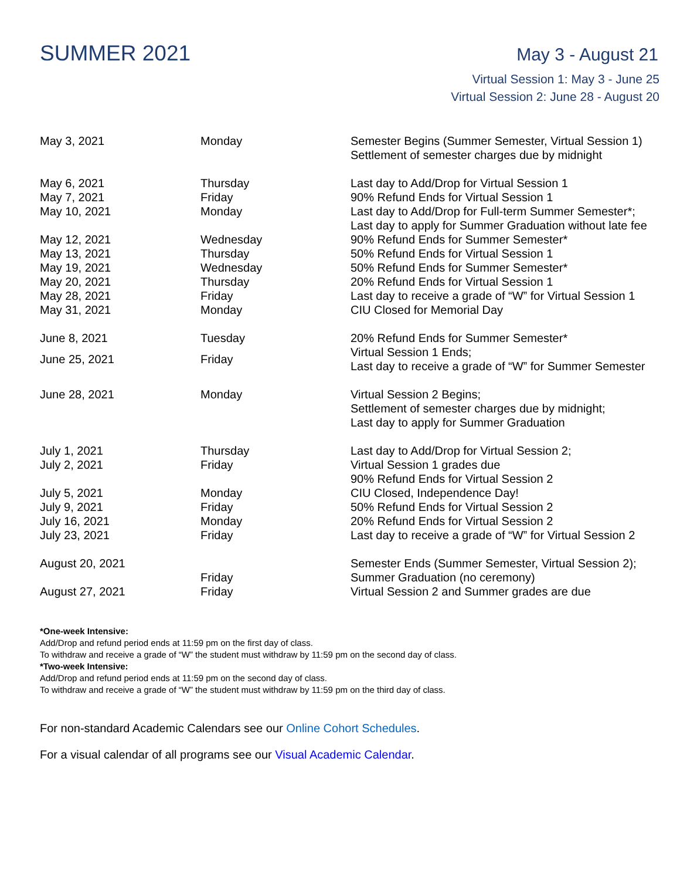SUMMER 2021
May 3 - August 21
Virtual Session 1: May 3 - June 25
Virtual Session 2: June 28 - August 20
| May 3, 2021 | Monday | Semester Begins (Summer Semester, Virtual Session 1) Settlement of semester charges due by midnight |
| May 6, 2021 | Thursday | Last day to Add/Drop for Virtual Session 1 |
| May 7, 2021 | Friday | 90% Refund Ends for Virtual Session 1 |
| May 10, 2021 | Monday | Last day to Add/Drop for Full-term Summer Semester*; Last day to apply for Summer Graduation without late fee |
| May 12, 2021 | Wednesday | 90% Refund Ends for Summer Semester* |
| May 13, 2021 | Thursday | 50% Refund Ends for Virtual Session 1 |
| May 19, 2021 | Wednesday | 50% Refund Ends for Summer Semester* |
| May 20, 2021 | Thursday | 20% Refund Ends for Virtual Session 1 |
| May 28, 2021 | Friday | Last day to receive a grade of “W” for Virtual Session 1 |
| May 31, 2021 | Monday | CIU Closed for Memorial Day |
| June 8, 2021 | Tuesday | 20% Refund Ends for Summer Semester* |
| June 25, 2021 | Friday | Virtual Session 1 Ends; Last day to receive a grade of “W” for Summer Semester |
| June 28, 2021 | Monday | Virtual Session 2 Begins; Settlement of semester charges due by midnight; Last day to apply for Summer Graduation |
| July 1, 2021 | Thursday | Last day to Add/Drop for Virtual Session 2; |
| July 2, 2021 | Friday | Virtual Session 1 grades due 90% Refund Ends for Virtual Session 2 |
| July 5, 2021 | Monday | CIU Closed, Independence Day! |
| July 9, 2021 | Friday | 50% Refund Ends for Virtual Session 2 |
| July 16, 2021 | Monday | 20% Refund Ends for Virtual Session 2 |
| July 23, 2021 | Friday | Last day to receive a grade of “W” for Virtual Session 2 |
| August 20, 2021 | Friday | Semester Ends (Summer Semester, Virtual Session 2); Summer Graduation (no ceremony) |
| August 27, 2021 | Friday | Virtual Session 2 and Summer grades are due |
*One-week Intensive:
Add/Drop and refund period ends at 11:59 pm on the first day of class.
To withdraw and receive a grade of “W” the student must withdraw by 11:59 pm on the second day of class.
*Two-week Intensive:
Add/Drop and refund period ends at 11:59 pm on the second day of class.
To withdraw and receive a grade of “W” the student must withdraw by 11:59 pm on the third day of class.
For non-standard Academic Calendars see our Online Cohort Schedules.
For a visual calendar of all programs see our Visual Academic Calendar.